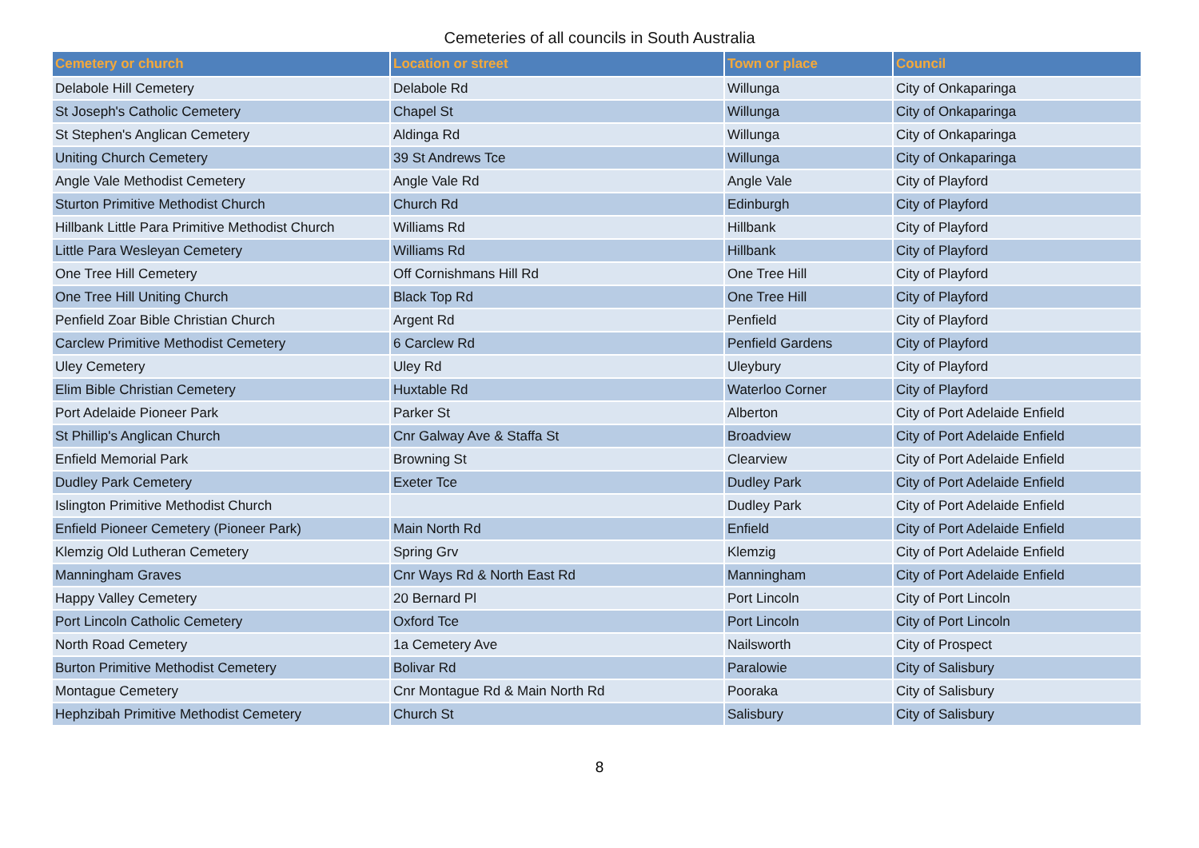Cemeteries of all councils in South Australia
| Cemetery or church | Location or street | Town or place | Council |
| --- | --- | --- | --- |
| Delabole Hill Cemetery | Delabole Rd | Willunga | City of Onkaparinga |
| St Joseph's Catholic Cemetery | Chapel St | Willunga | City of Onkaparinga |
| St Stephen's Anglican Cemetery | Aldinga Rd | Willunga | City of Onkaparinga |
| Uniting Church Cemetery | 39 St Andrews Tce | Willunga | City of Onkaparinga |
| Angle Vale Methodist Cemetery | Angle Vale Rd | Angle Vale | City of Playford |
| Sturton Primitive Methodist Church | Church Rd | Edinburgh | City of Playford |
| Hillbank Little Para Primitive Methodist Church | Williams Rd | Hillbank | City of Playford |
| Little Para Wesleyan Cemetery | Williams Rd | Hillbank | City of Playford |
| One Tree Hill Cemetery | Off Cornishmans Hill Rd | One Tree Hill | City of Playford |
| One Tree Hill Uniting Church | Black Top Rd | One Tree Hill | City of Playford |
| Penfield Zoar Bible Christian Church | Argent Rd | Penfield | City of Playford |
| Carclew Primitive Methodist Cemetery | 6 Carclew Rd | Penfield Gardens | City of Playford |
| Uley Cemetery | Uley Rd | Uleybury | City of Playford |
| Elim Bible Christian Cemetery | Huxtable Rd | Waterloo Corner | City of Playford |
| Port Adelaide Pioneer Park | Parker St | Alberton | City of Port Adelaide Enfield |
| St Phillip's Anglican Church | Cnr Galway Ave & Staffa St | Broadview | City of Port Adelaide Enfield |
| Enfield Memorial Park | Browning St | Clearview | City of Port Adelaide Enfield |
| Dudley Park Cemetery | Exeter Tce | Dudley Park | City of Port Adelaide Enfield |
| Islington Primitive Methodist Church | | Dudley Park | City of Port Adelaide Enfield |
| Enfield Pioneer Cemetery (Pioneer Park) | Main North Rd | Enfield | City of Port Adelaide Enfield |
| Klemzig Old Lutheran Cemetery | Spring Grv | Klemzig | City of Port Adelaide Enfield |
| Manningham Graves | Cnr Ways Rd & North East Rd | Manningham | City of Port Adelaide Enfield |
| Happy Valley Cemetery | 20 Bernard Pl | Port Lincoln | City of Port Lincoln |
| Port Lincoln Catholic Cemetery | Oxford Tce | Port Lincoln | City of Port Lincoln |
| North Road Cemetery | 1a Cemetery Ave | Nailsworth | City of Prospect |
| Burton Primitive Methodist Cemetery | Bolivar Rd | Paralowie | City of Salisbury |
| Montague Cemetery | Cnr Montague Rd & Main North Rd | Pooraka | City of Salisbury |
| Hephzibah Primitive Methodist Cemetery | Church St | Salisbury | City of Salisbury |
8